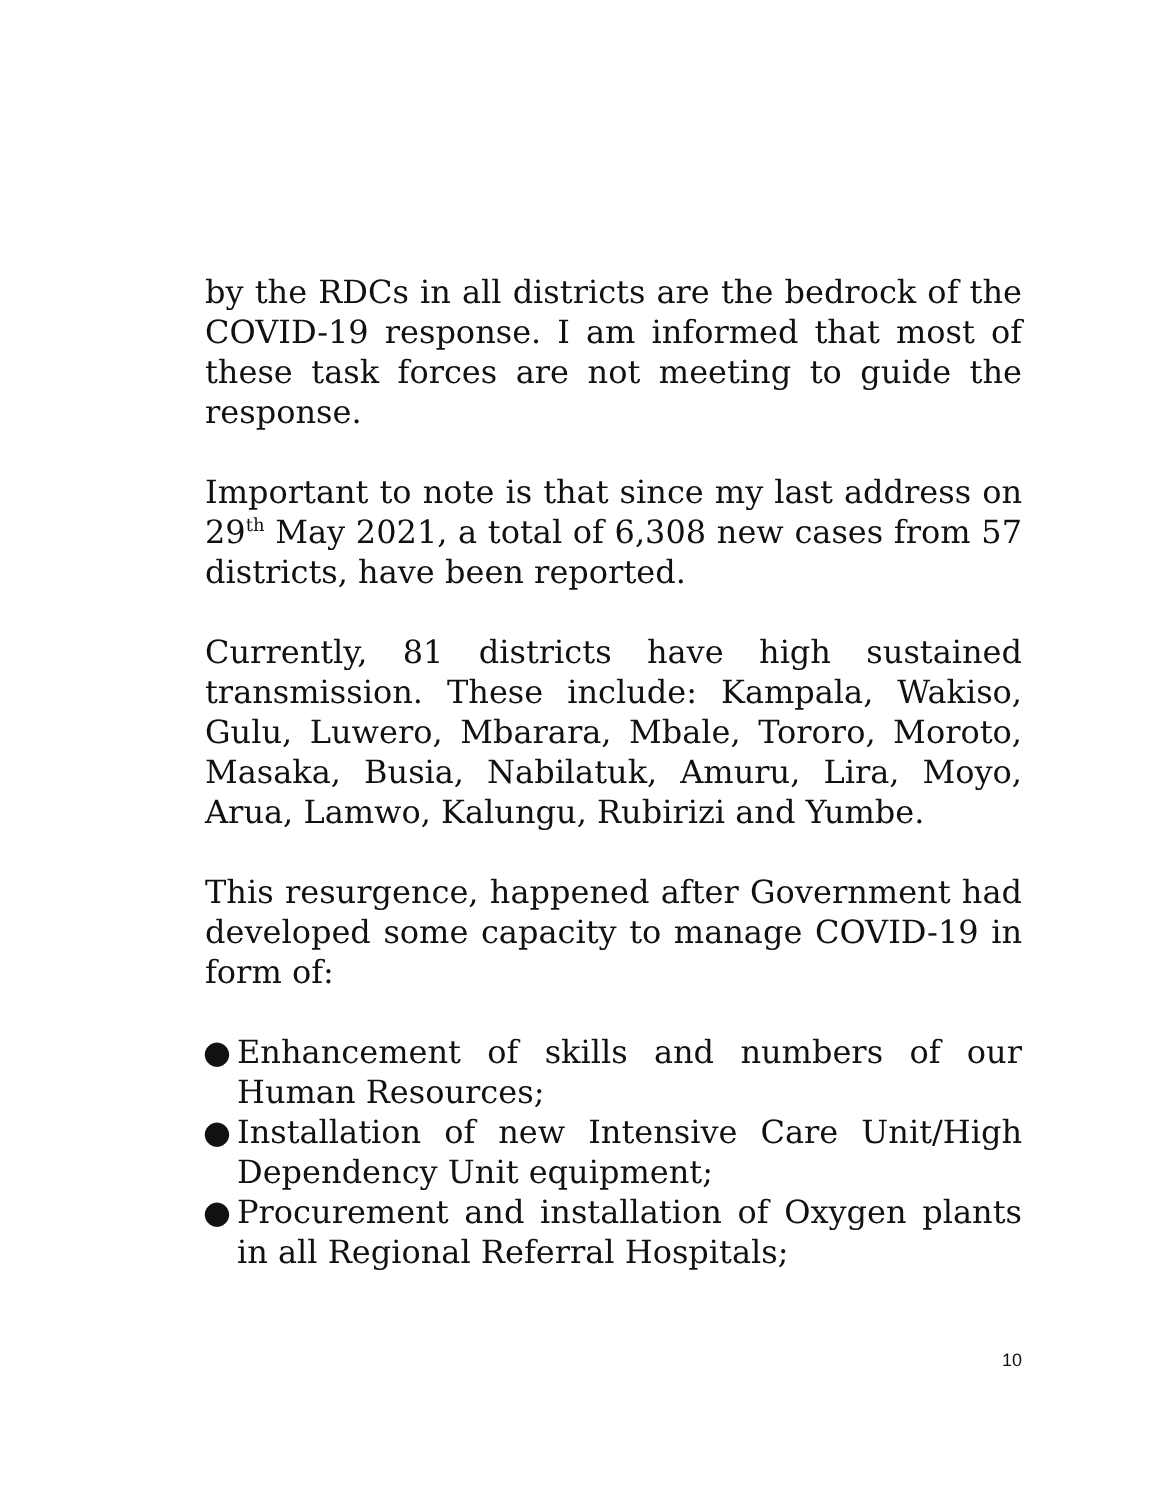by the RDCs in all districts are the bedrock of the COVID-19 response. I am informed that most of these task forces are not meeting to guide the response.
Important to note is that since my last address on 29<sup>th</sup> May 2021, a total of 6,308 new cases from 57 districts, have been reported.
Currently, 81 districts have high sustained transmission. These include: Kampala, Wakiso, Gulu, Luwero, Mbarara, Mbale, Tororo, Moroto, Masaka, Busia, Nabilatuk, Amuru, Lira, Moyo, Arua, Lamwo, Kalungu, Rubirizi and Yumbe.
This resurgence, happened after Government had developed some capacity to manage COVID-19 in form of:
● Enhancement of skills and numbers of our Human Resources;
● Installation of new Intensive Care Unit/High Dependency Unit equipment;
● Procurement and installation of Oxygen plants in all Regional Referral Hospitals;
10